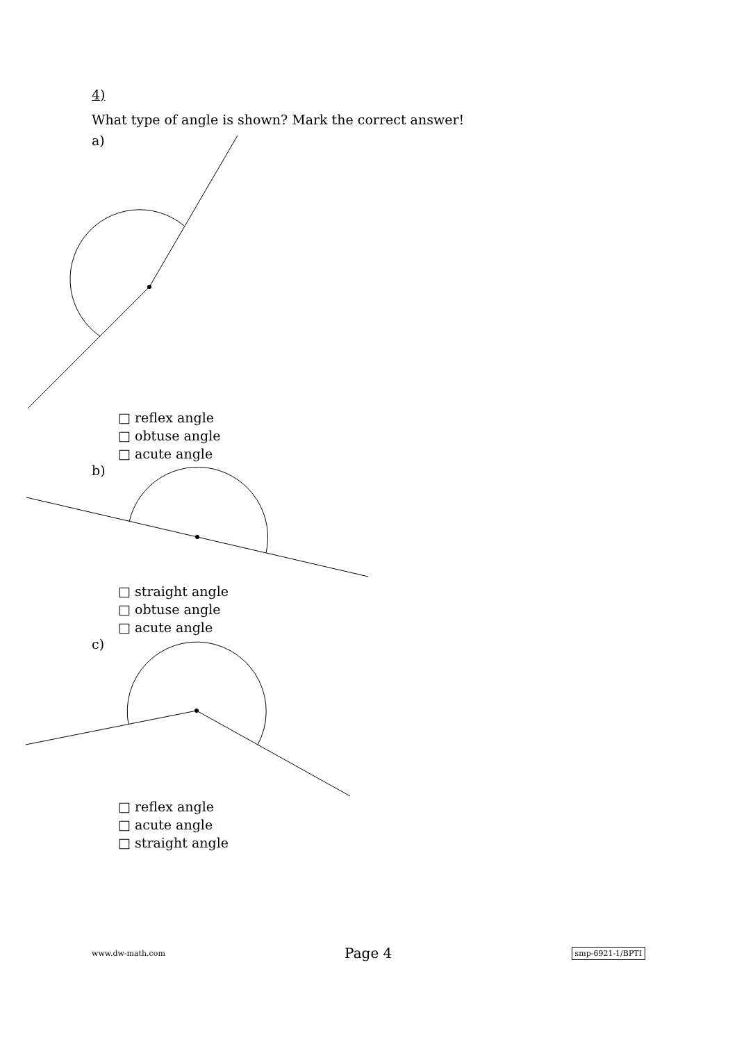4)
What type of angle is shown? Mark the correct answer!
a)
□ reflex angle
□ obtuse angle
□ acute angle
b)
□ straight angle
□ obtuse angle
□ acute angle
c)
□ reflex angle
□ acute angle
□ straight angle
www.dw-math.com Page 4 smp-6921-1/BPTI